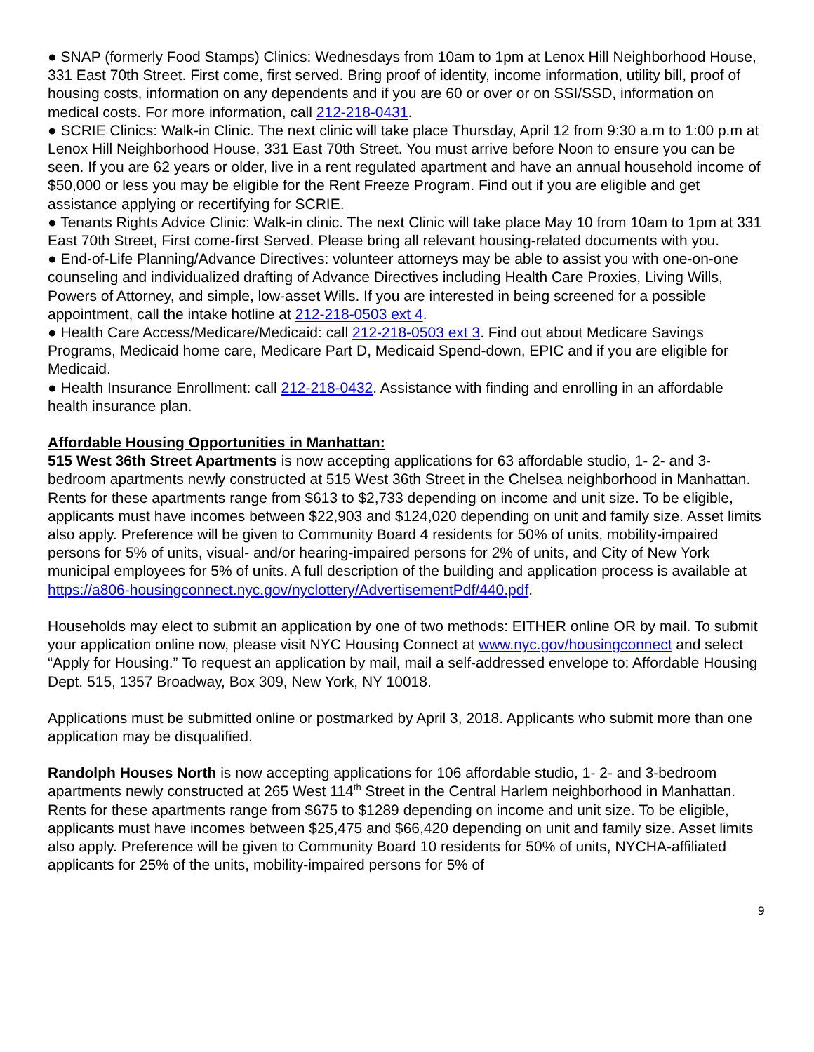● SNAP (formerly Food Stamps) Clinics: Wednesdays from 10am to 1pm at Lenox Hill Neighborhood House, 331 East 70th Street. First come, first served. Bring proof of identity, income information, utility bill, proof of housing costs, information on any dependents and if you are 60 or over or on SSI/SSD, information on medical costs. For more information, call 212-218-0431.
● SCRIE Clinics: Walk-in Clinic. The next clinic will take place Thursday, April 12 from 9:30 a.m to 1:00 p.m at Lenox Hill Neighborhood House, 331 East 70th Street. You must arrive before Noon to ensure you can be seen. If you are 62 years or older, live in a rent regulated apartment and have an annual household income of $50,000 or less you may be eligible for the Rent Freeze Program. Find out if you are eligible and get assistance applying or recertifying for SCRIE.
● Tenants Rights Advice Clinic: Walk-in clinic. The next Clinic will take place May 10 from 10am to 1pm at 331 East 70th Street, First come-first Served. Please bring all relevant housing-related documents with you.
● End-of-Life Planning/Advance Directives: volunteer attorneys may be able to assist you with one-on-one counseling and individualized drafting of Advance Directives including Health Care Proxies, Living Wills, Powers of Attorney, and simple, low-asset Wills. If you are interested in being screened for a possible appointment, call the intake hotline at 212-218-0503 ext 4.
● Health Care Access/Medicare/Medicaid: call 212-218-0503 ext 3. Find out about Medicare Savings Programs, Medicaid home care, Medicare Part D, Medicaid Spend-down, EPIC and if you are eligible for Medicaid.
● Health Insurance Enrollment: call 212-218-0432. Assistance with finding and enrolling in an affordable health insurance plan.
Affordable Housing Opportunities in Manhattan:
515 West 36th Street Apartments is now accepting applications for 63 affordable studio, 1- 2- and 3-bedroom apartments newly constructed at 515 West 36th Street in the Chelsea neighborhood in Manhattan. Rents for these apartments range from $613 to $2,733 depending on income and unit size. To be eligible, applicants must have incomes between $22,903 and $124,020 depending on unit and family size. Asset limits also apply. Preference will be given to Community Board 4 residents for 50% of units, mobility-impaired persons for 5% of units, visual- and/or hearing-impaired persons for 2% of units, and City of New York municipal employees for 5% of units. A full description of the building and application process is available at https://a806-housingconnect.nyc.gov/nyclottery/AdvertisementPdf/440.pdf.
Households may elect to submit an application by one of two methods: EITHER online OR by mail. To submit your application online now, please visit NYC Housing Connect at www.nyc.gov/housingconnect and select “Apply for Housing.” To request an application by mail, mail a self-addressed envelope to: Affordable Housing Dept. 515, 1357 Broadway, Box 309, New York, NY 10018.
Applications must be submitted online or postmarked by April 3, 2018. Applicants who submit more than one application may be disqualified.
Randolph Houses North is now accepting applications for 106 affordable studio, 1- 2- and 3-bedroom apartments newly constructed at 265 West 114<sup>th</sup> Street in the Central Harlem neighborhood in Manhattan. Rents for these apartments range from $675 to $1289 depending on income and unit size. To be eligible, applicants must have incomes between $25,475 and $66,420 depending on unit and family size. Asset limits also apply. Preference will be given to Community Board 10 residents for 50% of units, NYCHA-affiliated applicants for 25% of the units, mobility-impaired persons for 5% of
9